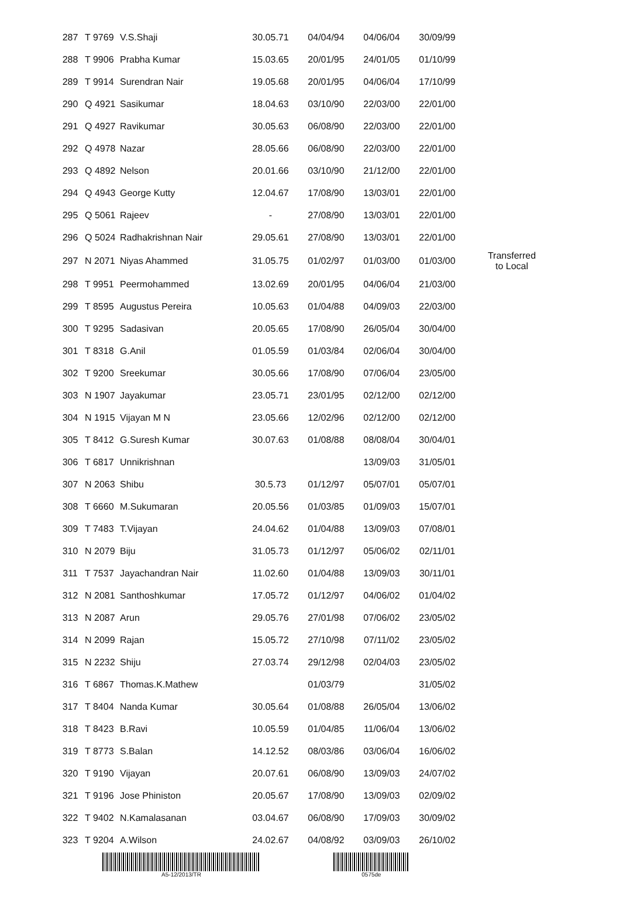| 287 | T 9769 | V.S.Shaji | 30.05.71 | 04/04/94 | 04/06/04 | 30/09/99 | |
| 288 | T 9906 | Prabha Kumar | 15.03.65 | 20/01/95 | 24/01/05 | 01/10/99 | |
| 289 | T 9914 | Surendran Nair | 19.05.68 | 20/01/95 | 04/06/04 | 17/10/99 | |
| 290 | Q 4921 | Sasikumar | 18.04.63 | 03/10/90 | 22/03/00 | 22/01/00 | |
| 291 | Q 4927 | Ravikumar | 30.05.63 | 06/08/90 | 22/03/00 | 22/01/00 | |
| 292 | Q 4978 | Nazar | 28.05.66 | 06/08/90 | 22/03/00 | 22/01/00 | |
| 293 | Q 4892 | Nelson | 20.01.66 | 03/10/90 | 21/12/00 | 22/01/00 | |
| 294 | Q 4943 | George Kutty | 12.04.67 | 17/08/90 | 13/03/01 | 22/01/00 | |
| 295 | Q 5061 | Rajeev | - | 27/08/90 | 13/03/01 | 22/01/00 | |
| 296 | Q 5024 | Radhakrishnan Nair | 29.05.61 | 27/08/90 | 13/03/01 | 22/01/00 | |
| 297 | N 2071 | Niyas Ahammed | 31.05.75 | 01/02/97 | 01/03/00 | 01/03/00 | Transferred to Local |
| 298 | T 9951 | Peermohammed | 13.02.69 | 20/01/95 | 04/06/04 | 21/03/00 | |
| 299 | T 8595 | Augustus Pereira | 10.05.63 | 01/04/88 | 04/09/03 | 22/03/00 | |
| 300 | T 9295 | Sadasivan | 20.05.65 | 17/08/90 | 26/05/04 | 30/04/00 | |
| 301 | T 8318 | G.Anil | 01.05.59 | 01/03/84 | 02/06/04 | 30/04/00 | |
| 302 | T 9200 | Sreekumar | 30.05.66 | 17/08/90 | 07/06/04 | 23/05/00 | |
| 303 | N 1907 | Jayakumar | 23.05.71 | 23/01/95 | 02/12/00 | 02/12/00 | |
| 304 | N 1915 | Vijayan M N | 23.05.66 | 12/02/96 | 02/12/00 | 02/12/00 | |
| 305 | T 8412 | G.Suresh Kumar | 30.07.63 | 01/08/88 | 08/08/04 | 30/04/01 | |
| 306 | T 6817 | Unnikrishnan | | | 13/09/03 | 31/05/01 | |
| 307 | N 2063 | Shibu | 30.5.73 | 01/12/97 | 05/07/01 | 05/07/01 | |
| 308 | T 6660 | M.Sukumaran | 20.05.56 | 01/03/85 | 01/09/03 | 15/07/01 | |
| 309 | T 7483 | T.Vijayan | 24.04.62 | 01/04/88 | 13/09/03 | 07/08/01 | |
| 310 | N 2079 | Biju | 31.05.73 | 01/12/97 | 05/06/02 | 02/11/01 | |
| 311 | T 7537 | Jayachandran Nair | 11.02.60 | 01/04/88 | 13/09/03 | 30/11/01 | |
| 312 | N 2081 | Santhoshkumar | 17.05.72 | 01/12/97 | 04/06/02 | 01/04/02 | |
| 313 | N 2087 | Arun | 29.05.76 | 27/01/98 | 07/06/02 | 23/05/02 | |
| 314 | N 2099 | Rajan | 15.05.72 | 27/10/98 | 07/11/02 | 23/05/02 | |
| 315 | N 2232 | Shiju | 27.03.74 | 29/12/98 | 02/04/03 | 23/05/02 | |
| 316 | T 6867 | Thomas.K.Mathew | | 01/03/79 | | 31/05/02 | |
| 317 | T 8404 | Nanda Kumar | 30.05.64 | 01/08/88 | 26/05/04 | 13/06/02 | |
| 318 | T 8423 | B.Ravi | 10.05.59 | 01/04/85 | 11/06/04 | 13/06/02 | |
| 319 | T 8773 | S.Balan | 14.12.52 | 08/03/86 | 03/06/04 | 16/06/02 | |
| 320 | T 9190 | Vijayan | 20.07.61 | 06/08/90 | 13/09/03 | 24/07/02 | |
| 321 | T 9196 | Jose Phiniston | 20.05.67 | 17/08/90 | 13/09/03 | 02/09/02 | |
| 322 | T 9402 | N.Kamalasanan | 03.04.67 | 06/08/90 | 17/09/03 | 30/09/02 | |
| 323 | T 9204 | A.Wilson | 24.02.67 | 04/08/92 | 03/09/03 | 26/10/02 | |
A5-12/2013/TR 0575de